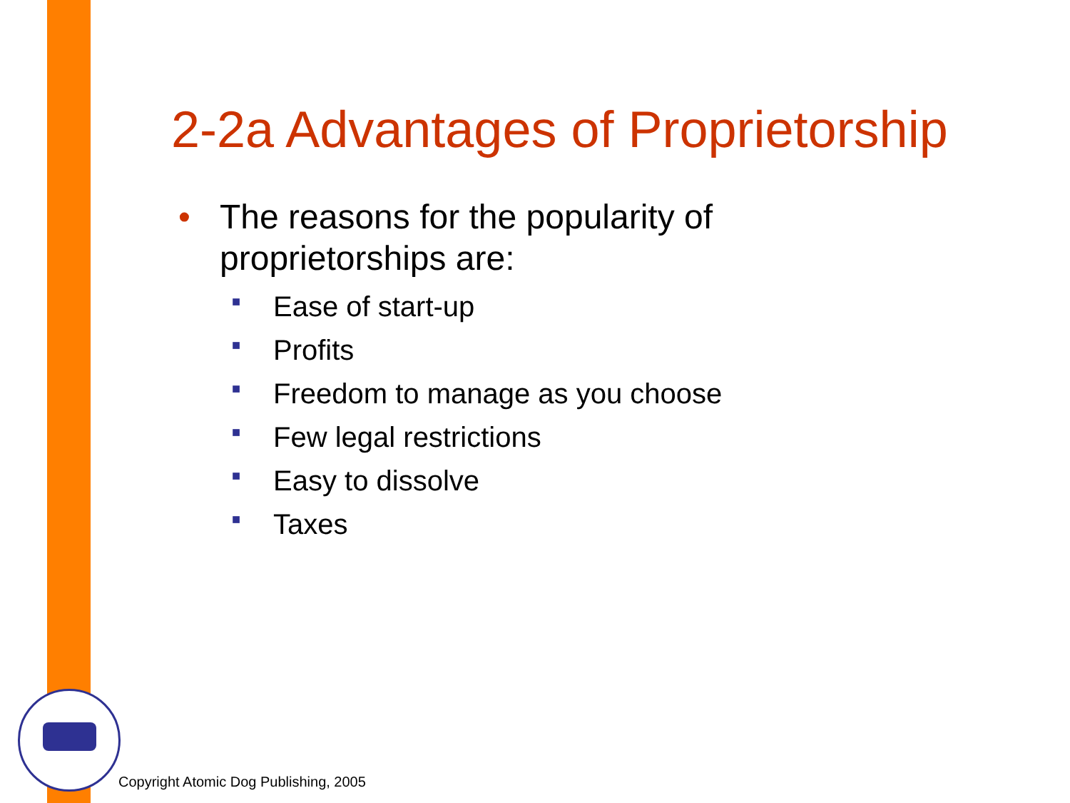2-2a Advantages of Proprietorship
• The reasons for the popularity of
proprietorships are:
■ Ease of start-up
■ Profits
■ Freedom to manage as you choose
■ Few legal restrictions
■ Easy to dissolve
■ Taxes
Copyright Atomic Dog Publishing, 2005